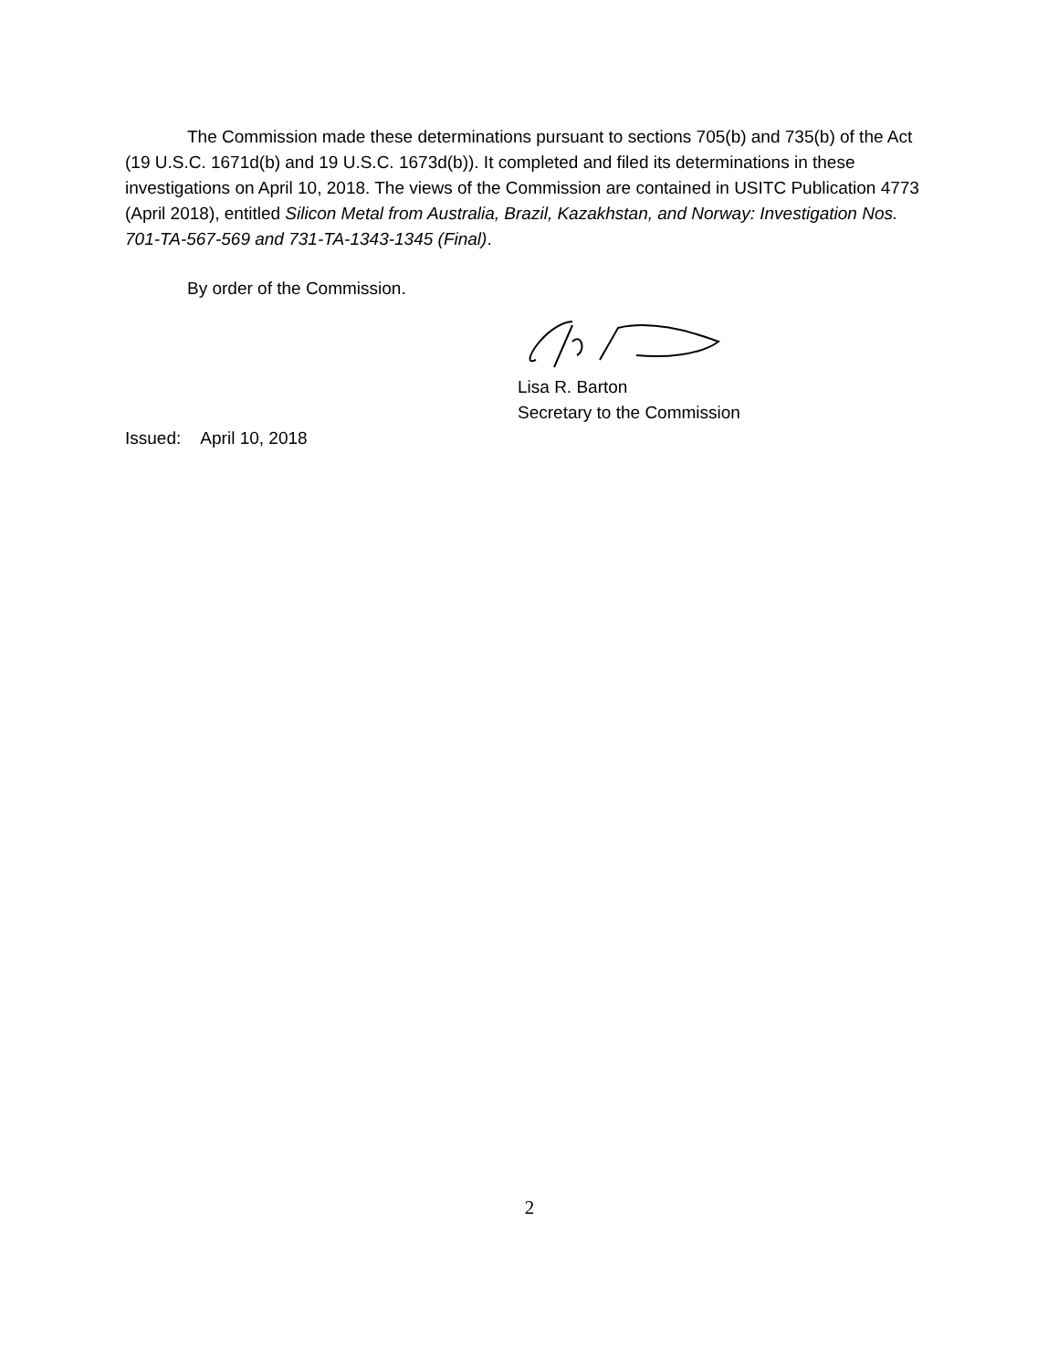The Commission made these determinations pursuant to sections 705(b) and 735(b) of the Act (19 U.S.C. 1671d(b) and 19 U.S.C. 1673d(b)). It completed and filed its determinations in these investigations on April 10, 2018. The views of the Commission are contained in USITC Publication 4773 (April 2018), entitled Silicon Metal from Australia, Brazil, Kazakhstan, and Norway: Investigation Nos. 701-TA-567-569 and 731-TA-1343-1345 (Final).
By order of the Commission.
Lisa R. Barton
Secretary to the Commission
Issued: April 10, 2018
2